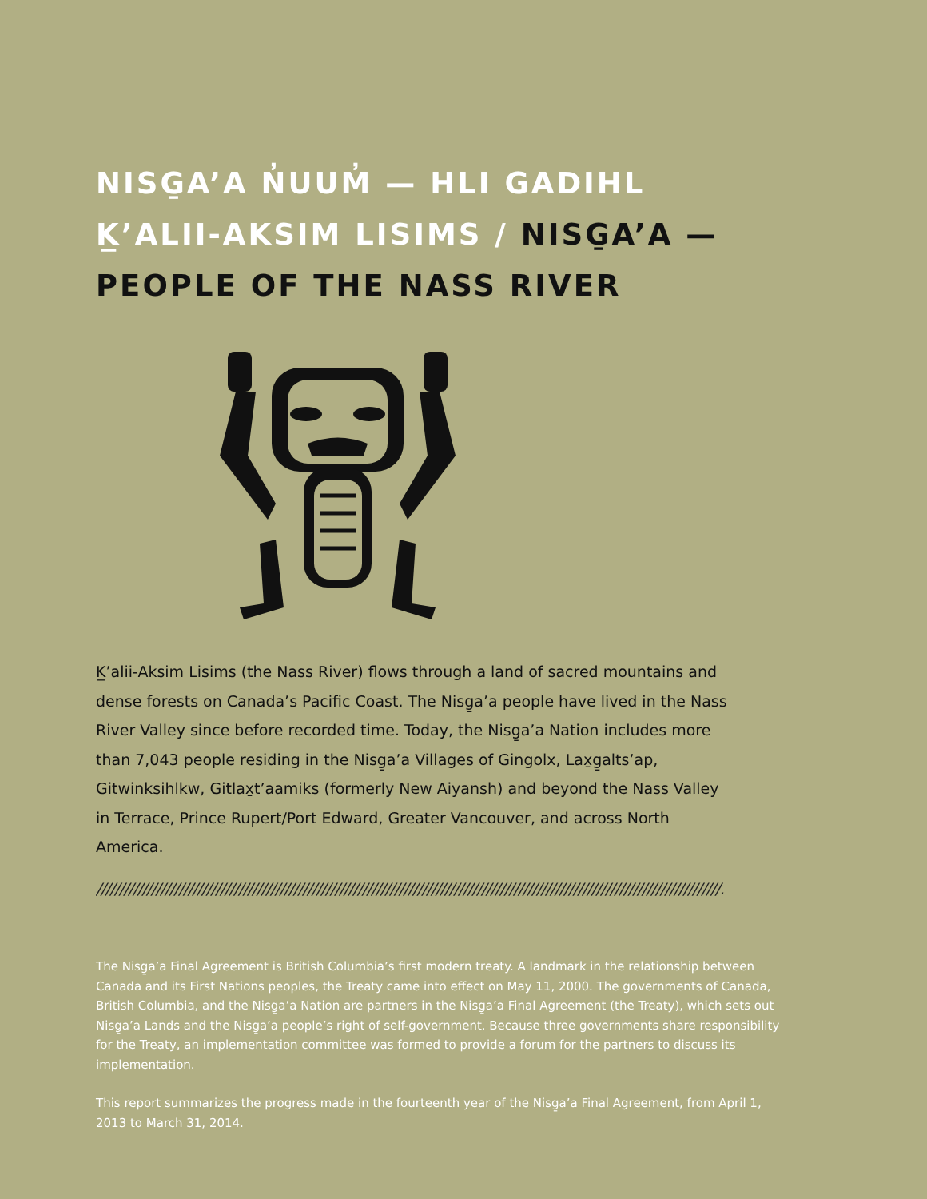NISG̱A’A N̓UUM̓ — HLI GADIHL
K̲’ALII-AKSIM LISIMS / NISG̱A’A —
PEOPLE OF THE NASS RIVER
K̲’alii-Aksim Lisims (the Nass River) flows through a land of sacred mountains and dense forests on Canada’s Pacific Coast. The Nisg̱a’a people have lived in the Nass River Valley since before recorded time. Today, the Nisg̱a’a Nation includes more than 7,043 people residing in the Nisg̱a’a Villages of Gingolx, Lax̱g̱alts’ap, Gitwinksihlkw, Gitlax̱t’aamiks (formerly New Aiyansh) and beyond the Nass Valley in Terrace, Prince Rupert/Port Edward, Greater Vancouver, and across North America.
////////////////////////////////////////////////////////////////////////////////////////////////////////////////////////////////////////.
The Nisg̱a’a Final Agreement is British Columbia’s first modern treaty. A landmark in the relationship between Canada and its First Nations peoples, the Treaty came into effect on May 11, 2000. The governments of Canada, British Columbia, and the Nisg̱a’a Nation are partners in the Nisg̱a’a Final Agreement (the Treaty), which sets out Nisg̱a’a Lands and the Nisg̱a’a people’s right of self-government. Because three governments share responsibility for the Treaty, an implementation committee was formed to provide a forum for the partners to discuss its implementation.
This report summarizes the progress made in the fourteenth year of the Nisg̱a’a Final Agreement, from April 1, 2013 to March 31, 2014.